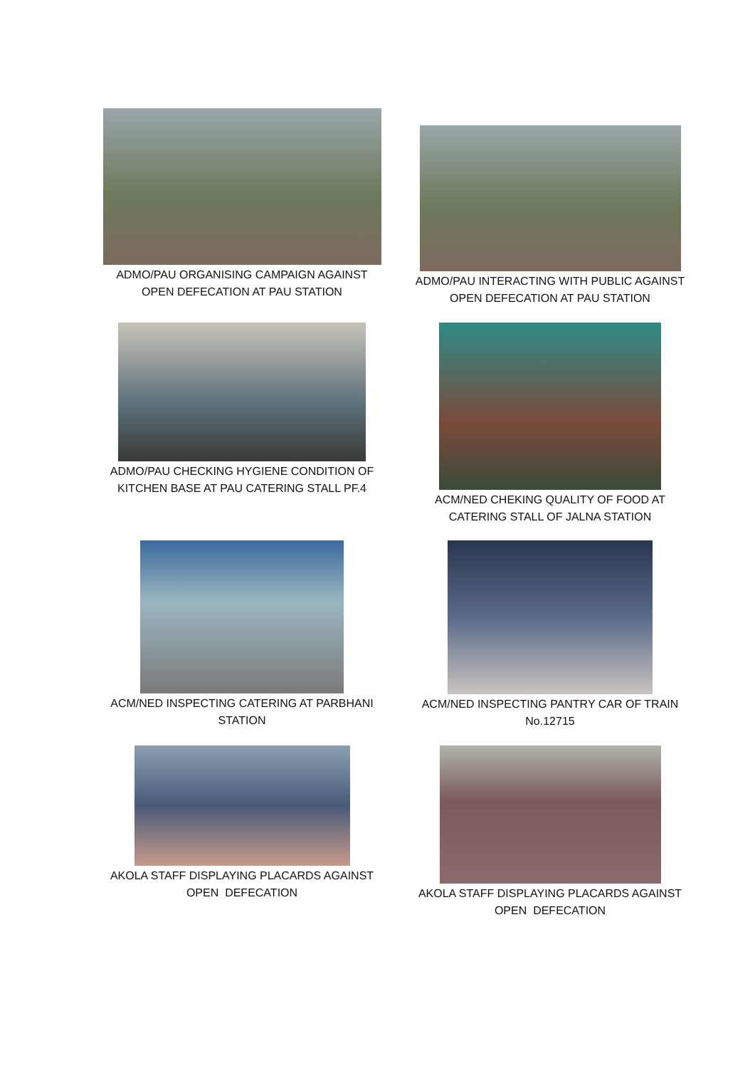ADMO/PAU ORGANISING CAMPAIGN AGAINST
OPEN DEFECATION AT PAU STATION
ADMO/PAU INTERACTING WITH PUBLIC AGAINST
OPEN DEFECATION AT PAU STATION
ADMO/PAU CHECKING HYGIENE CONDITION OF
KITCHEN BASE AT PAU CATERING STALL PF.4
ACM/NED CHEKING QUALITY OF FOOD AT
CATERING STALL OF JALNA STATION
ACM/NED INSPECTING CATERING AT PARBHANI
STATION
ACM/NED INSPECTING PANTRY CAR OF TRAIN
No.12715
AKOLA STAFF DISPLAYING PLACARDS AGAINST
OPEN DEFECATION
AKOLA STAFF DISPLAYING PLACARDS AGAINST
OPEN DEFECATION